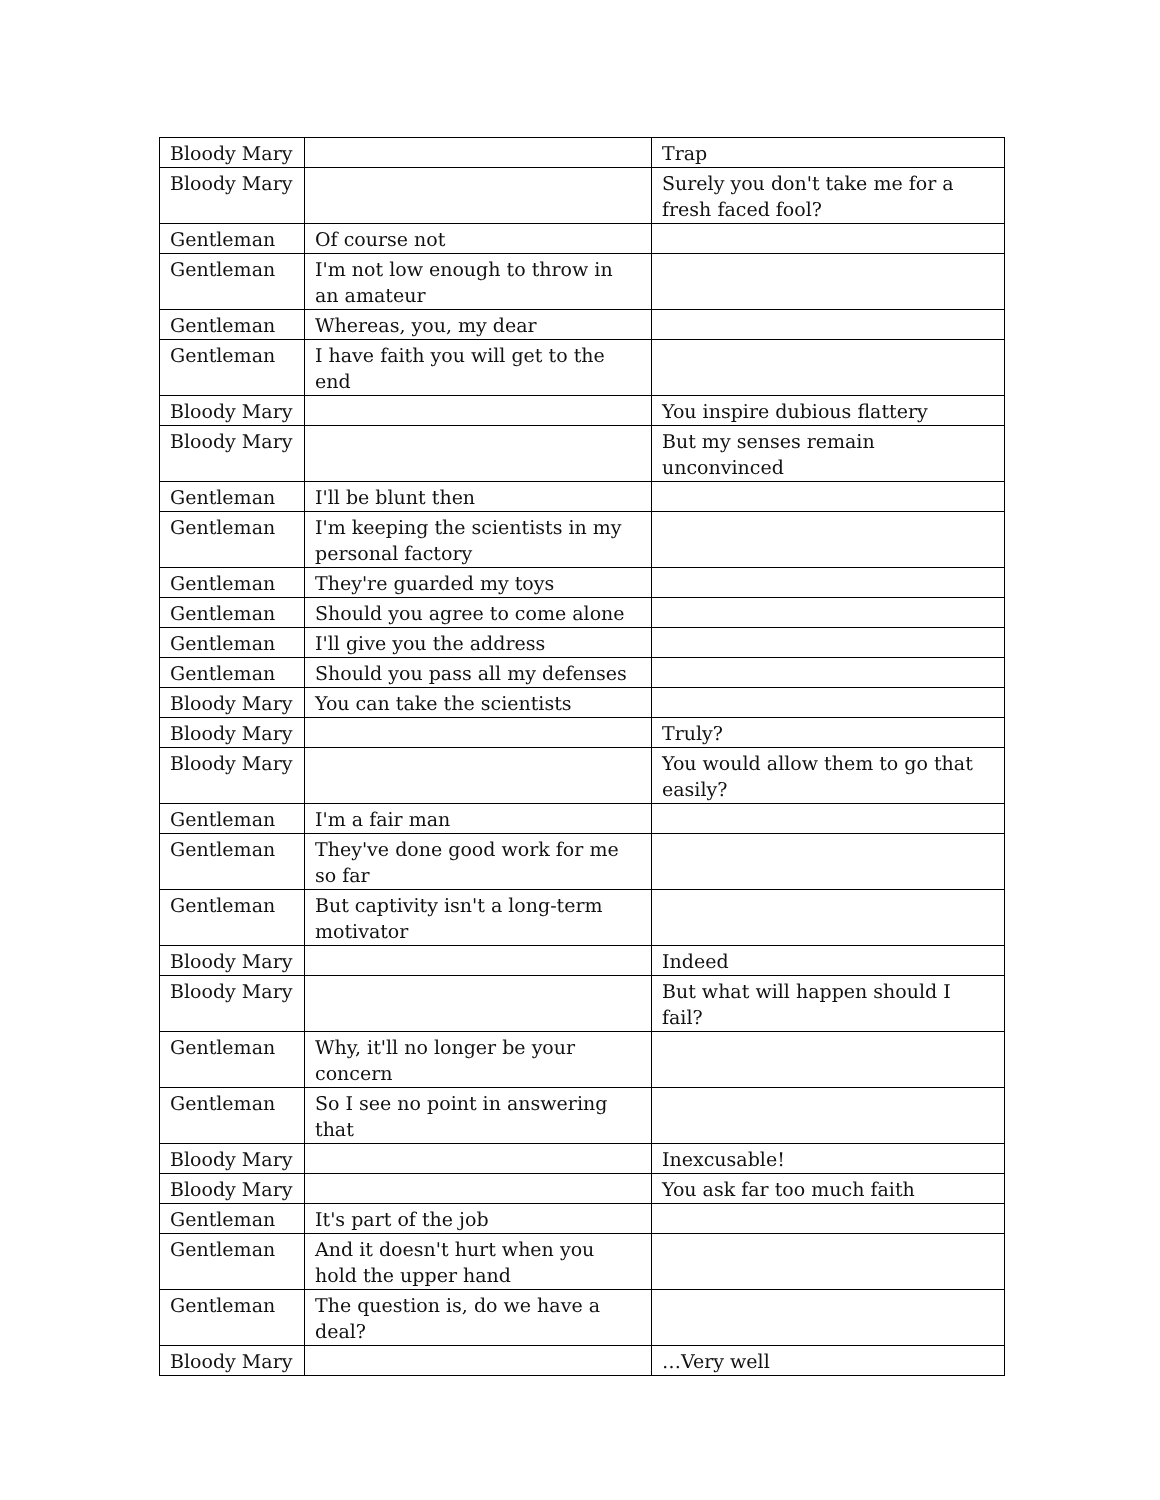| Bloody Mary | | Trap |
| Bloody Mary | | Surely you don't take me for a fresh faced fool? |
| Gentleman | Of course not | |
| Gentleman | I'm not low enough to throw in an amateur | |
| Gentleman | Whereas, you, my dear | |
| Gentleman | I have faith you will get to the end | |
| Bloody Mary | | You inspire dubious flattery |
| Bloody Mary | | But my senses remain unconvinced |
| Gentleman | I'll be blunt then | |
| Gentleman | I'm keeping the scientists in my personal factory | |
| Gentleman | They're guarded my toys | |
| Gentleman | Should you agree to come alone | |
| Gentleman | I'll give you the address | |
| Gentleman | Should you pass all my defenses | |
| Bloody Mary | You can take the scientists | |
| Bloody Mary | | Truly? |
| Bloody Mary | | You would allow them to go that easily? |
| Gentleman | I'm a fair man | |
| Gentleman | They've done good work for me so far | |
| Gentleman | But captivity isn't a long-term motivator | |
| Bloody Mary | | Indeed |
| Bloody Mary | | But what will happen should I fail? |
| Gentleman | Why, it'll no longer be your concern | |
| Gentleman | So I see no point in answering that | |
| Bloody Mary | | Inexcusable! |
| Bloody Mary | | You ask far too much faith |
| Gentleman | It's part of the job | |
| Gentleman | And it doesn't hurt when you hold the upper hand | |
| Gentleman | The question is, do we have a deal? | |
| Bloody Mary | | …Very well |